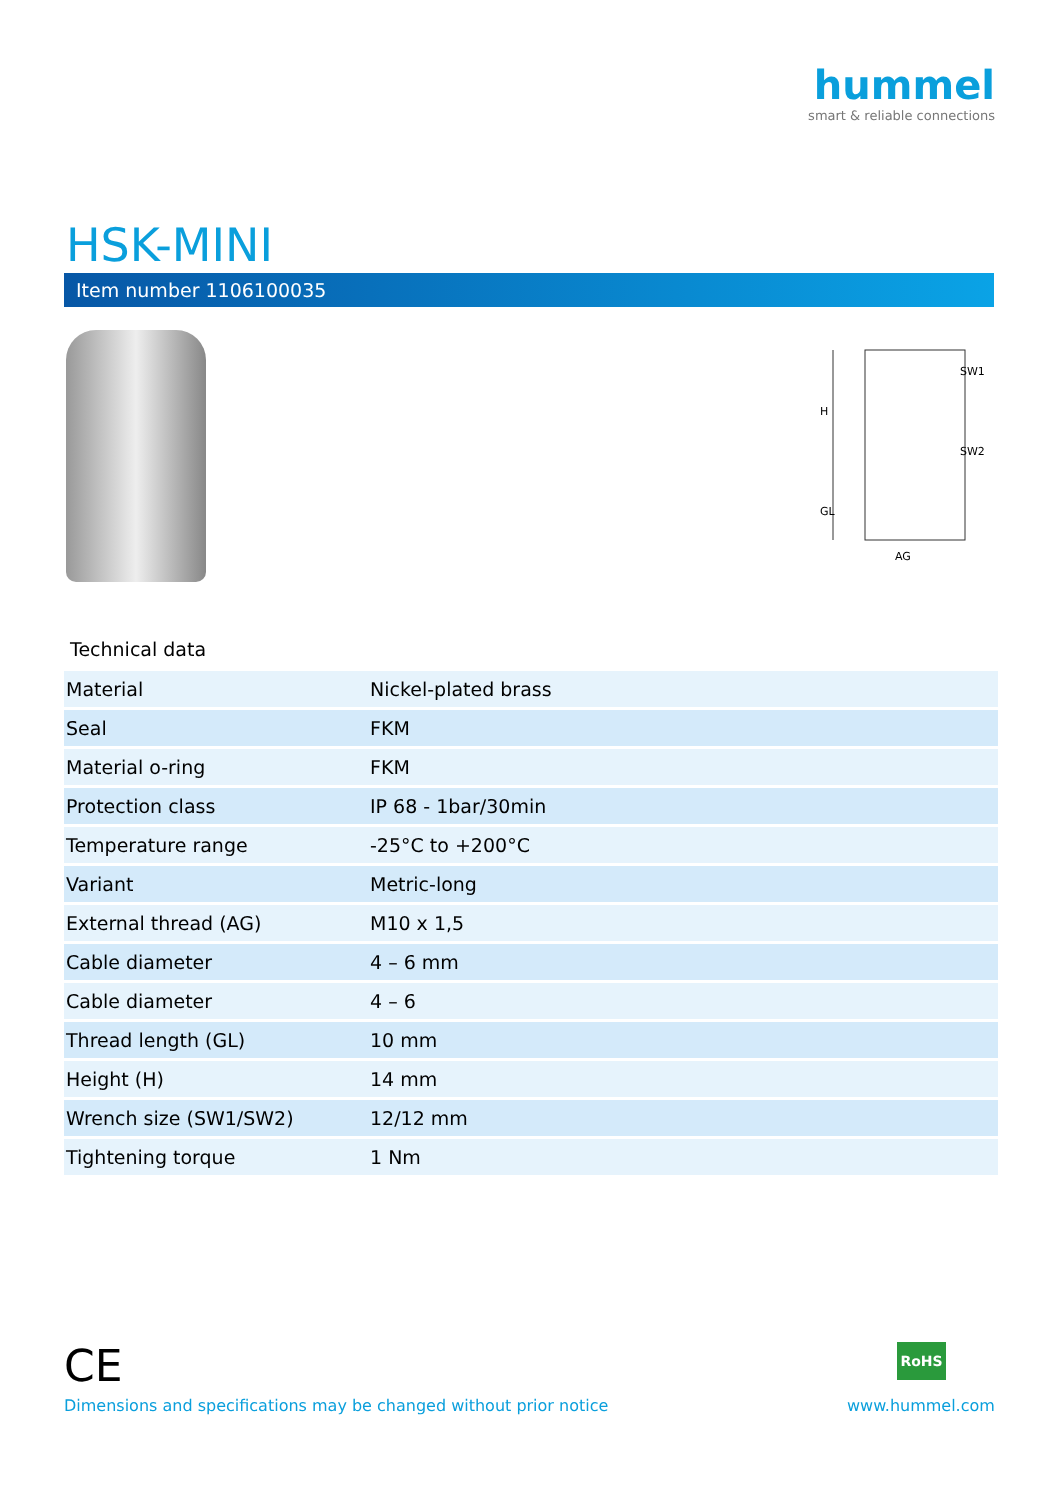hummel
smart & reliable connections
HSK-MINI
Item number 1106100035
H
GL
SW1
SW2
AG
Technical data
| Material | Nickel-plated brass |
| Seal | FKM |
| Material o-ring | FKM |
| Protection class | IP 68 - 1bar/30min |
| Temperature range | -25°C to +200°C |
| Variant | Metric-long |
| External thread (AG) | M10 x 1,5 |
| Cable diameter | 4 – 6 mm |
| Cable diameter | 4 – 6 |
| Thread length (GL) | 10 mm |
| Height (H) | 14 mm |
| Wrench size (SW1/SW2) | 12/12 mm |
| Tightening torque | 1 Nm |
CE RoHS
Dimensions and specifications may be changed without prior notice
www.hummel.com